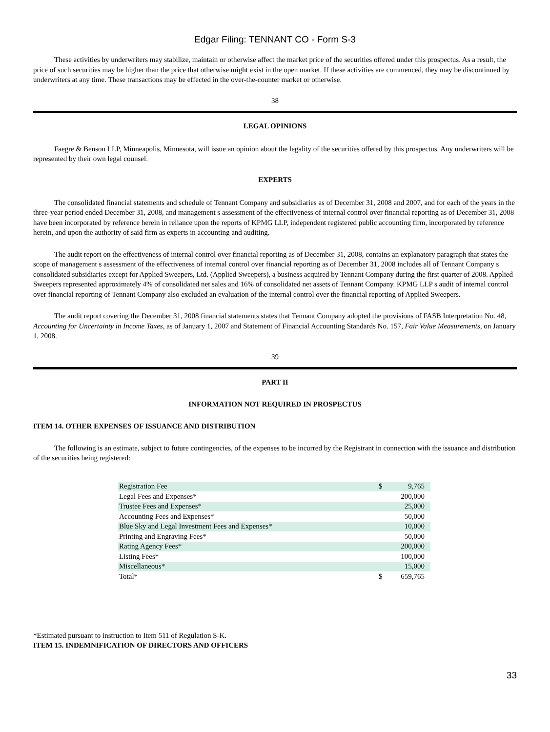Edgar Filing: TENNANT CO - Form S-3
These activities by underwriters may stabilize, maintain or otherwise affect the market price of the securities offered under this prospectus. As a result, the price of such securities may be higher than the price that otherwise might exist in the open market. If these activities are commenced, they may be discontinued by underwriters at any time. These transactions may be effected in the over-the-counter market or otherwise.
38
LEGAL OPINIONS
Faegre & Benson LLP, Minneapolis, Minnesota, will issue an opinion about the legality of the securities offered by this prospectus. Any underwriters will be represented by their own legal counsel.
EXPERTS
The consolidated financial statements and schedule of Tennant Company and subsidiaries as of December 31, 2008 and 2007, and for each of the years in the three-year period ended December 31, 2008, and management s assessment of the effectiveness of internal control over financial reporting as of December 31, 2008 have been incorporated by reference herein in reliance upon the reports of KPMG LLP, independent registered public accounting firm, incorporated by reference herein, and upon the authority of said firm as experts in accounting and auditing.
The audit report on the effectiveness of internal control over financial reporting as of December 31, 2008, contains an explanatory paragraph that states the scope of management s assessment of the effectiveness of internal control over financial reporting as of December 31, 2008 includes all of Tennant Company s consolidated subsidiaries except for Applied Sweepers, Ltd. (Applied Sweepers), a business acquired by Tennant Company during the first quarter of 2008. Applied Sweepers represented approximately 4% of consolidated net sales and 16% of consolidated net assets of Tennant Company. KPMG LLP s audit of internal control over financial reporting of Tennant Company also excluded an evaluation of the internal control over the financial reporting of Applied Sweepers.
The audit report covering the December 31, 2008 financial statements states that Tennant Company adopted the provisions of FASB Interpretation No. 48, Accounting for Uncertainty in Income Taxes, as of January 1, 2007 and Statement of Financial Accounting Standards No. 157, Fair Value Measurements, on January 1, 2008.
39
PART II
INFORMATION NOT REQUIRED IN PROSPECTUS
ITEM 14. OTHER EXPENSES OF ISSUANCE AND DISTRIBUTION
The following is an estimate, subject to future contingencies, of the expenses to be incurred by the Registrant in connection with the issuance and distribution of the securities being registered:
| Registration Fee | $ | 9,765 |
| Legal Fees and Expenses* | | 200,000 |
| Trustee Fees and Expenses* | | 25,000 |
| Accounting Fees and Expenses* | | 50,000 |
| Blue Sky and Legal Investment Fees and Expenses* | | 10,000 |
| Printing and Engraving Fees* | | 50,000 |
| Rating Agency Fees* | | 200,000 |
| Listing Fees* | | 100,000 |
| Miscellaneous* | | 15,000 |
| Total* | $ | 659,765 |
*Estimated pursuant to instruction to Item 511 of Regulation S-K.
ITEM 15. INDEMNIFICATION OF DIRECTORS AND OFFICERS
33